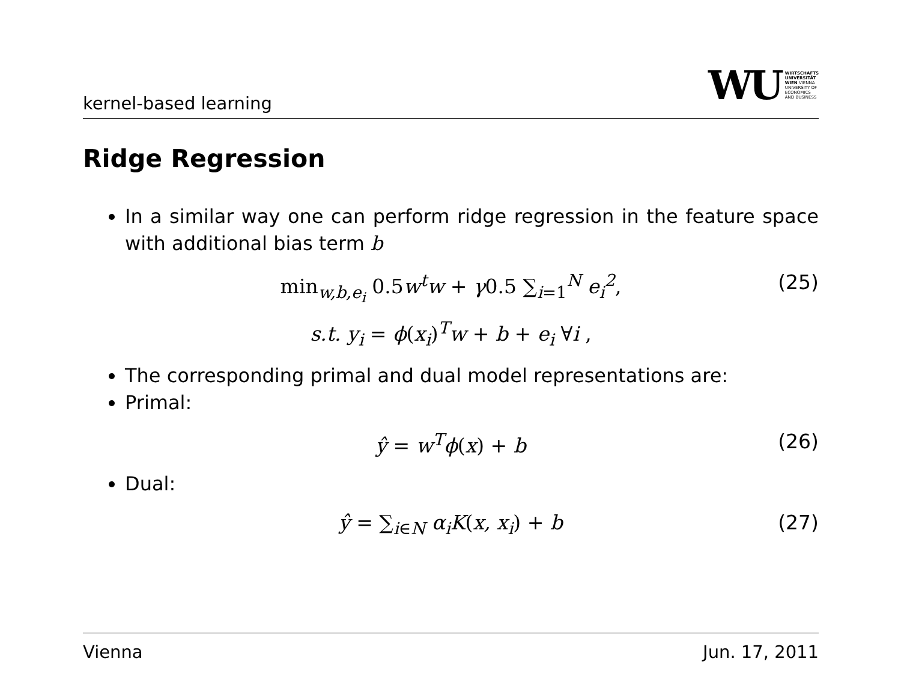kernel-based learning
WU WIRTSCHAFTS
UNIVERSITÄT
WIEN VIENNA
UNIVERSITY OF
ECONOMICS
AND BUSINESS
Ridge Regression
In a similar way one can perform ridge regression in the feature space with additional bias term b
min<sub>w,b,e<sub>i</sub></sub> 0.5w<sup>t</sup>w + γ0.5 ∑<sub>i=1</sub><sup>N</sup> e<sub>i</sub><sup>2</sup>, (25)
s.t. y<sub>i</sub> = ϕ(x<sub>i</sub>)<sup>T</sup>w + b + e<sub>i</sub> ∀i ,
The corresponding primal and dual model representations are:
Primal:
ŷ = w<sup>T</sup>ϕ(x) + b (26)
Dual:
ŷ = ∑<sub>i∈N</sub> α<sub>i</sub>K(x, x<sub>i</sub>) + b (27)
Vienna Jun. 17, 2011